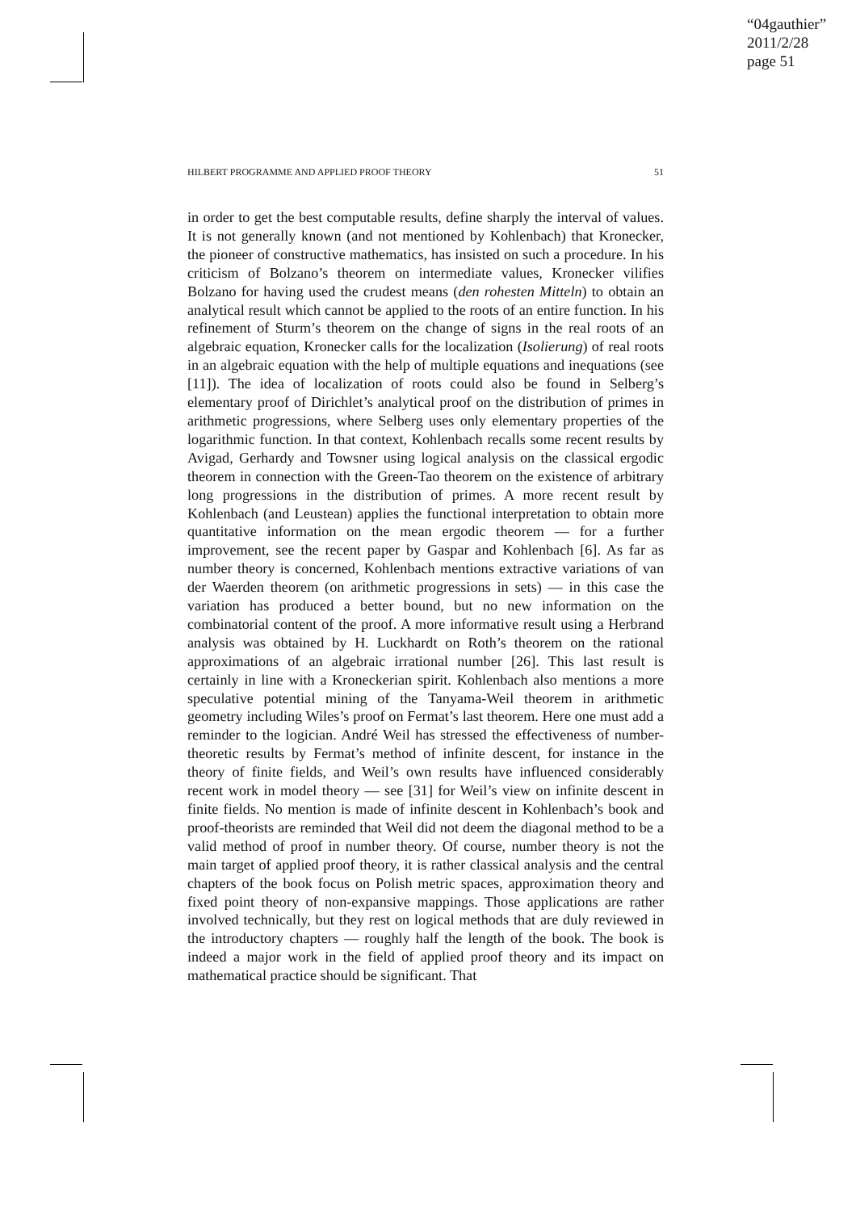“04gauthier”
2011/2/28
page 51
HILBERT PROGRAMME AND APPLIED PROOF THEORY 51
in order to get the best computable results, define sharply the interval of values. It is not generally known (and not mentioned by Kohlenbach) that Kronecker, the pioneer of constructive mathematics, has insisted on such a procedure. In his criticism of Bolzano’s theorem on intermediate values, Kronecker vilifies Bolzano for having used the crudest means (den rohesten Mitteln) to obtain an analytical result which cannot be applied to the roots of an entire function. In his refinement of Sturm’s theorem on the change of signs in the real roots of an algebraic equation, Kronecker calls for the localization (Isolierung) of real roots in an algebraic equation with the help of multiple equations and inequations (see [11]). The idea of localization of roots could also be found in Selberg’s elementary proof of Dirichlet’s analytical proof on the distribution of primes in arithmetic progressions, where Selberg uses only elementary properties of the logarithmic function. In that context, Kohlenbach recalls some recent results by Avigad, Gerhardy and Towsner using logical analysis on the classical ergodic theorem in connection with the Green-Tao theorem on the existence of arbitrary long progressions in the distribution of primes. A more recent result by Kohlenbach (and Leustean) applies the functional interpretation to obtain more quantitative information on the mean ergodic theorem — for a further improvement, see the recent paper by Gaspar and Kohlenbach [6]. As far as number theory is concerned, Kohlenbach mentions extractive variations of van der Waerden theorem (on arithmetic progressions in sets) — in this case the variation has produced a better bound, but no new information on the combinatorial content of the proof. A more informative result using a Herbrand analysis was obtained by H. Luckhardt on Roth’s theorem on the rational approximations of an algebraic irrational number [26]. This last result is certainly in line with a Kroneckerian spirit. Kohlenbach also mentions a more speculative potential mining of the Tanyama-Weil theorem in arithmetic geometry including Wiles’s proof on Fermat’s last theorem. Here one must add a reminder to the logician. André Weil has stressed the effectiveness of number-theoretic results by Fermat’s method of infinite descent, for instance in the theory of finite fields, and Weil’s own results have influenced considerably recent work in model theory — see [31] for Weil’s view on infinite descent in finite fields. No mention is made of infinite descent in Kohlenbach’s book and proof-theorists are reminded that Weil did not deem the diagonal method to be a valid method of proof in number theory. Of course, number theory is not the main target of applied proof theory, it is rather classical analysis and the central chapters of the book focus on Polish metric spaces, approximation theory and fixed point theory of non-expansive mappings. Those applications are rather involved technically, but they rest on logical methods that are duly reviewed in the introductory chapters — roughly half the length of the book. The book is indeed a major work in the field of applied proof theory and its impact on mathematical practice should be significant. That